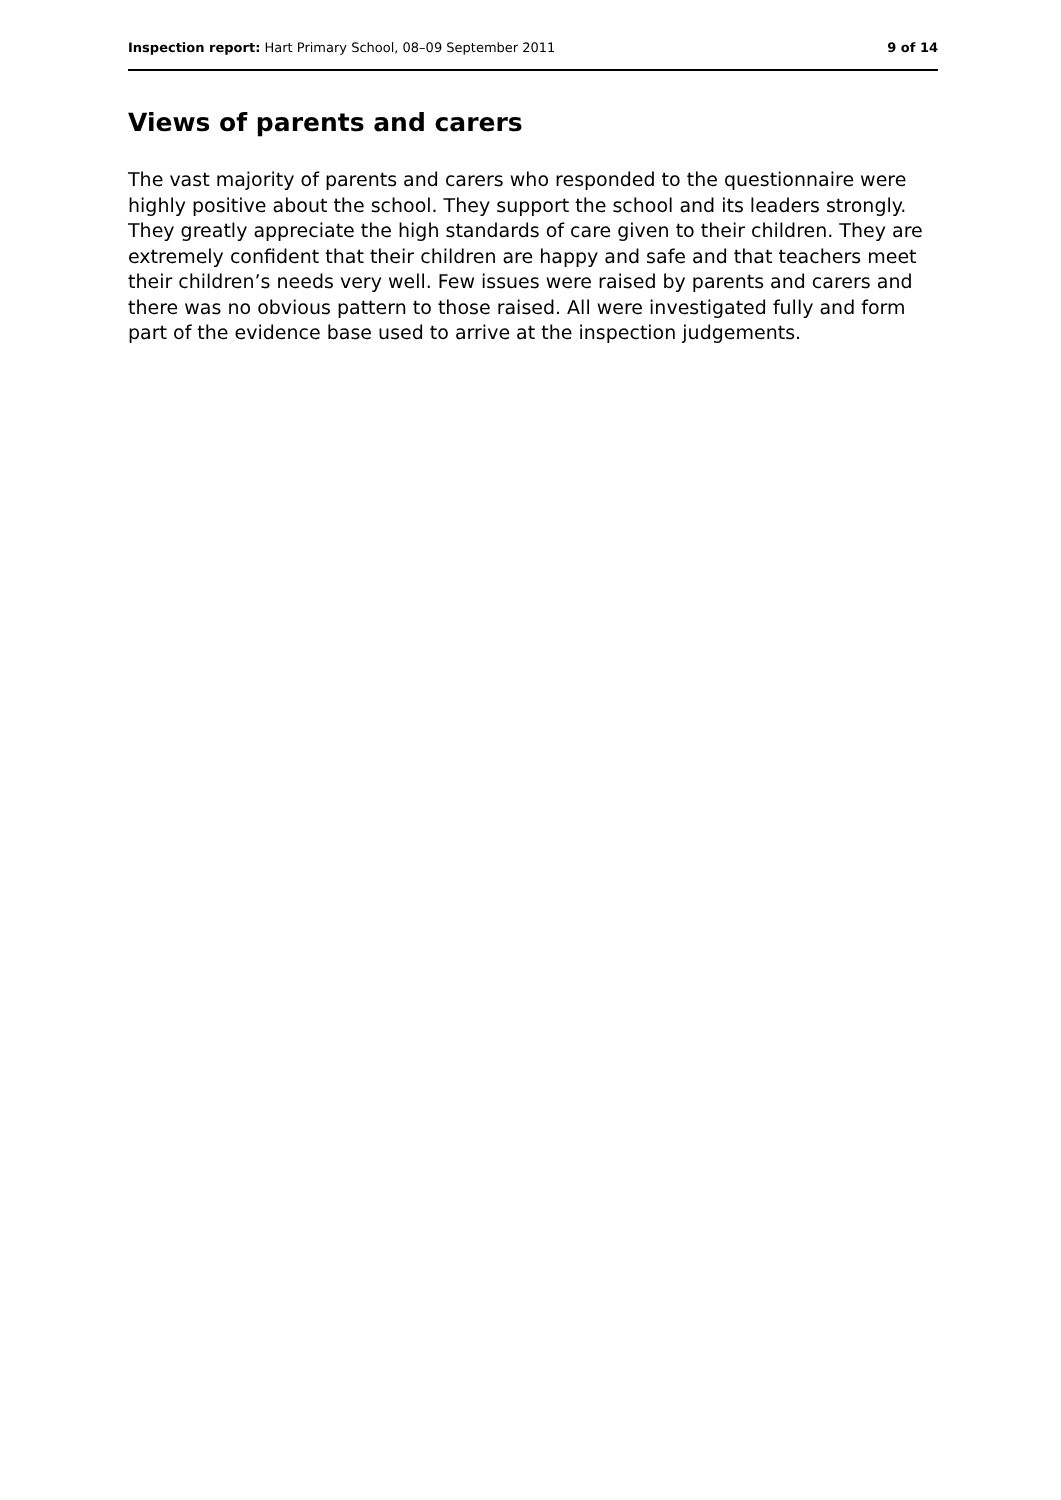Inspection report: Hart Primary School, 08–09 September 2011 9 of 14
Views of parents and carers
The vast majority of parents and carers who responded to the questionnaire were highly positive about the school. They support the school and its leaders strongly. They greatly appreciate the high standards of care given to their children. They are extremely confident that their children are happy and safe and that teachers meet their children’s needs very well. Few issues were raised by parents and carers and there was no obvious pattern to those raised. All were investigated fully and form part of the evidence base used to arrive at the inspection judgements.